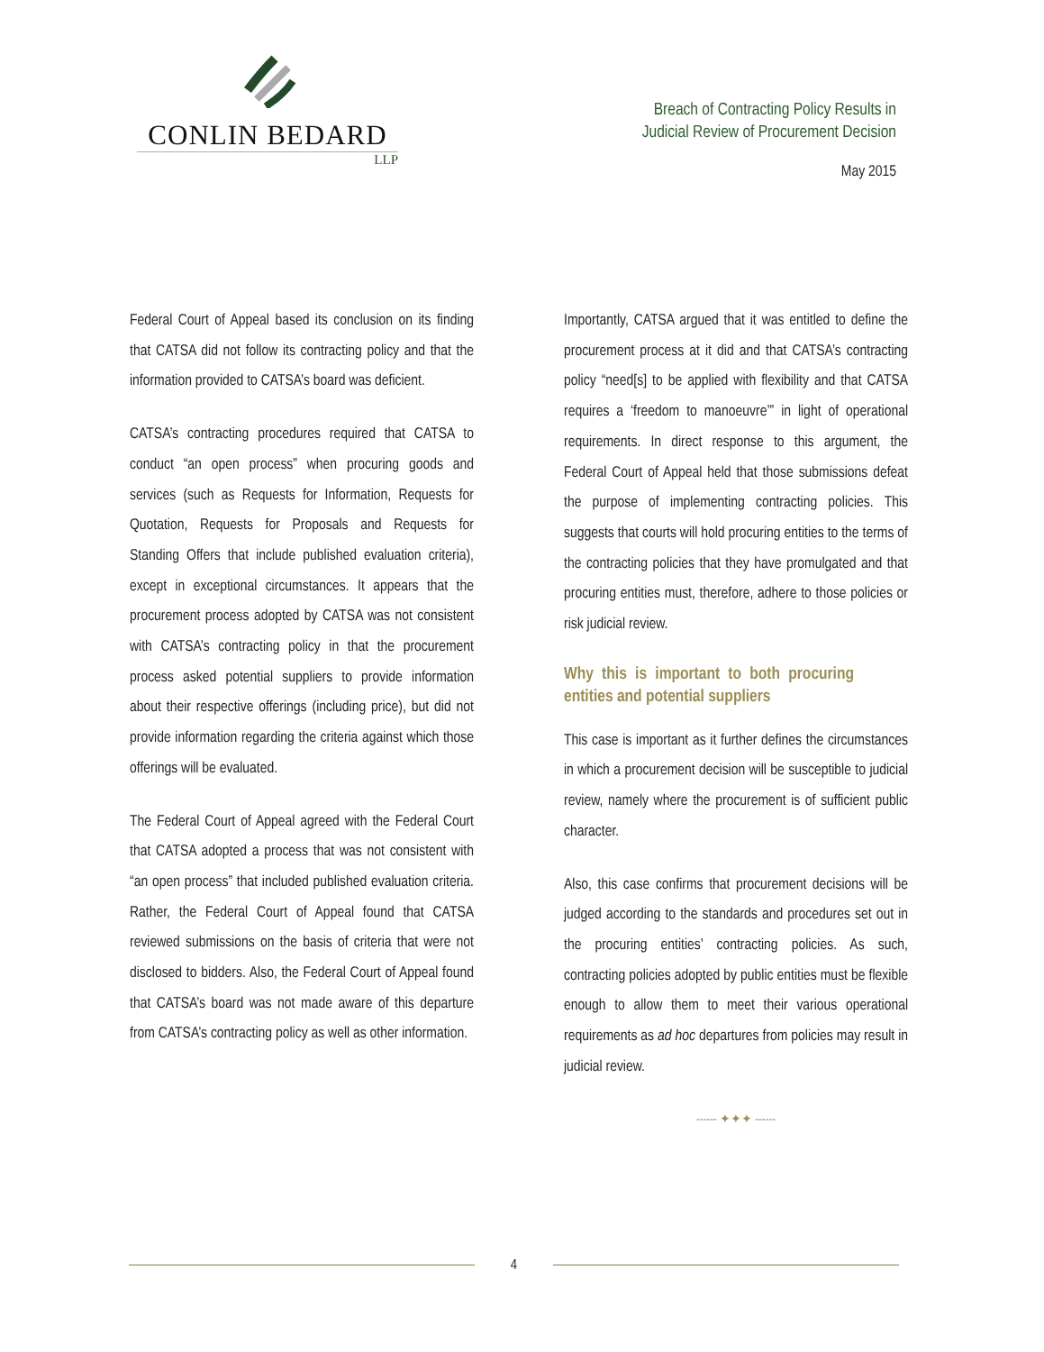CONLIN BEDARD
LLP
Breach of Contracting Policy Results in
Judicial Review of Procurement Decision
May 2015
Federal Court of Appeal based its conclusion on its finding that CATSA did not follow its contracting policy and that the information provided to CATSA’s board was deficient.
CATSA’s contracting procedures required that CATSA to conduct “an open process” when procuring goods and services (such as Requests for Information, Requests for Quotation, Requests for Proposals and Requests for Standing Offers that include published evaluation criteria), except in exceptional circumstances. It appears that the procurement process adopted by CATSA was not consistent with CATSA’s contracting policy in that the procurement process asked potential suppliers to provide information about their respective offerings (including price), but did not provide information regarding the criteria against which those offerings will be evaluated.
The Federal Court of Appeal agreed with the Federal Court that CATSA adopted a process that was not consistent with “an open process” that included published evaluation criteria. Rather, the Federal Court of Appeal found that CATSA reviewed submissions on the basis of criteria that were not disclosed to bidders. Also, the Federal Court of Appeal found that CATSA’s board was not made aware of this departure from CATSA’s contracting policy as well as other information.
Importantly, CATSA argued that it was entitled to define the procurement process at it did and that CATSA’s contracting policy “need[s] to be applied with flexibility and that CATSA requires a ‘freedom to manoeuvre’” in light of operational requirements. In direct response to this argument, the Federal Court of Appeal held that those submissions defeat the purpose of implementing contracting policies. This suggests that courts will hold procuring entities to the terms of the contracting policies that they have promulgated and that procuring entities must, therefore, adhere to those policies or risk judicial review.
Why this is important to both procuring entities and potential suppliers
This case is important as it further defines the circumstances in which a procurement decision will be susceptible to judicial review, namely where the procurement is of sufficient public character.
Also, this case confirms that procurement decisions will be judged according to the standards and procedures set out in the procuring entities’ contracting policies. As such, contracting policies adopted by public entities must be flexible enough to allow them to meet their various operational requirements as ad hoc departures from policies may result in judicial review.
------ ✦✦✦ ------
4